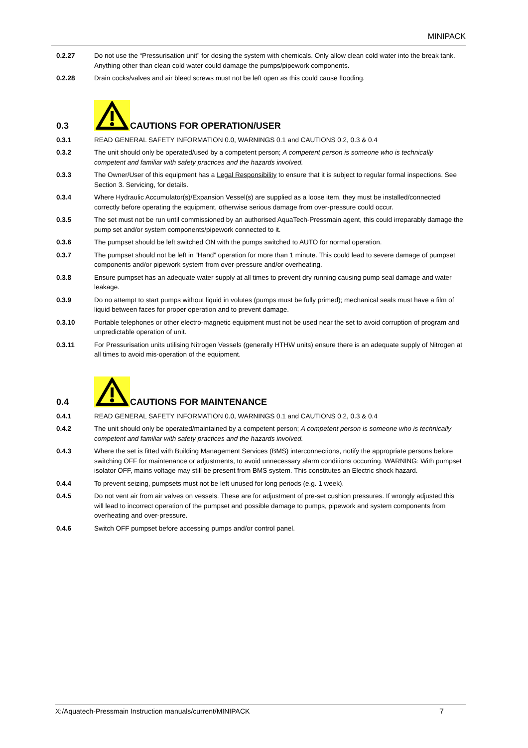MINIPACK
0.2.27 Do not use the “Pressurisation unit” for dosing the system with chemicals. Only allow clean cold water into the break tank. Anything other than clean cold water could damage the pumps/pipework components.
0.2.28 Drain cocks/valves and air bleed screws must not be left open as this could cause flooding.
0.3
CAUTIONS FOR OPERATION/USER
0.3.1 READ GENERAL SAFETY INFORMATION 0.0, WARNINGS 0.1 and CAUTIONS 0.2, 0.3 & 0.4
0.3.2 The unit should only be operated/used by a competent person; A competent person is someone who is technically competent and familiar with safety practices and the hazards involved.
0.3.3 The Owner/User of this equipment has a Legal Responsibility to ensure that it is subject to regular formal inspections. See Section 3. Servicing, for details.
0.3.4 Where Hydraulic Accumulator(s)/Expansion Vessel(s) are supplied as a loose item, they must be installed/connected correctly before operating the equipment, otherwise serious damage from over-pressure could occur.
0.3.5 The set must not be run until commissioned by an authorised AquaTech-Pressmain agent, this could irreparably damage the pump set and/or system components/pipework connected to it.
0.3.6 The pumpset should be left switched ON with the pumps switched to AUTO for normal operation.
0.3.7 The pumpset should not be left in “Hand” operation for more than 1 minute. This could lead to severe damage of pumpset components and/or pipework system from over-pressure and/or overheating.
0.3.8 Ensure pumpset has an adequate water supply at all times to prevent dry running causing pump seal damage and water leakage.
0.3.9 Do no attempt to start pumps without liquid in volutes (pumps must be fully primed); mechanical seals must have a film of liquid between faces for proper operation and to prevent damage.
0.3.10 Portable telephones or other electro-magnetic equipment must not be used near the set to avoid corruption of program and unpredictable operation of unit.
0.3.11 For Pressurisation units utilising Nitrogen Vessels (generally HTHW units) ensure there is an adequate supply of Nitrogen at all times to avoid mis-operation of the equipment.
0.4
CAUTIONS FOR MAINTENANCE
0.4.1 READ GENERAL SAFETY INFORMATION 0.0, WARNINGS 0.1 and CAUTIONS 0.2, 0.3 & 0.4
0.4.2 The unit should only be operated/maintained by a competent person; A competent person is someone who is technically competent and familiar with safety practices and the hazards involved.
0.4.3 Where the set is fitted with Building Management Services (BMS) interconnections, notify the appropriate persons before switching OFF for maintenance or adjustments, to avoid unnecessary alarm conditions occurring. WARNING: With pumpset isolator OFF, mains voltage may still be present from BMS system. This constitutes an Electric shock hazard.
0.4.4 To prevent seizing, pumpsets must not be left unused for long periods (e.g. 1 week).
0.4.5 Do not vent air from air valves on vessels. These are for adjustment of pre-set cushion pressures. If wrongly adjusted this will lead to incorrect operation of the pumpset and possible damage to pumps, pipework and system components from overheating and over-pressure.
0.4.6 Switch OFF pumpset before accessing pumps and/or control panel.
X:/Aquatech-Pressmain Instruction manuals/current/MINIPACK 7